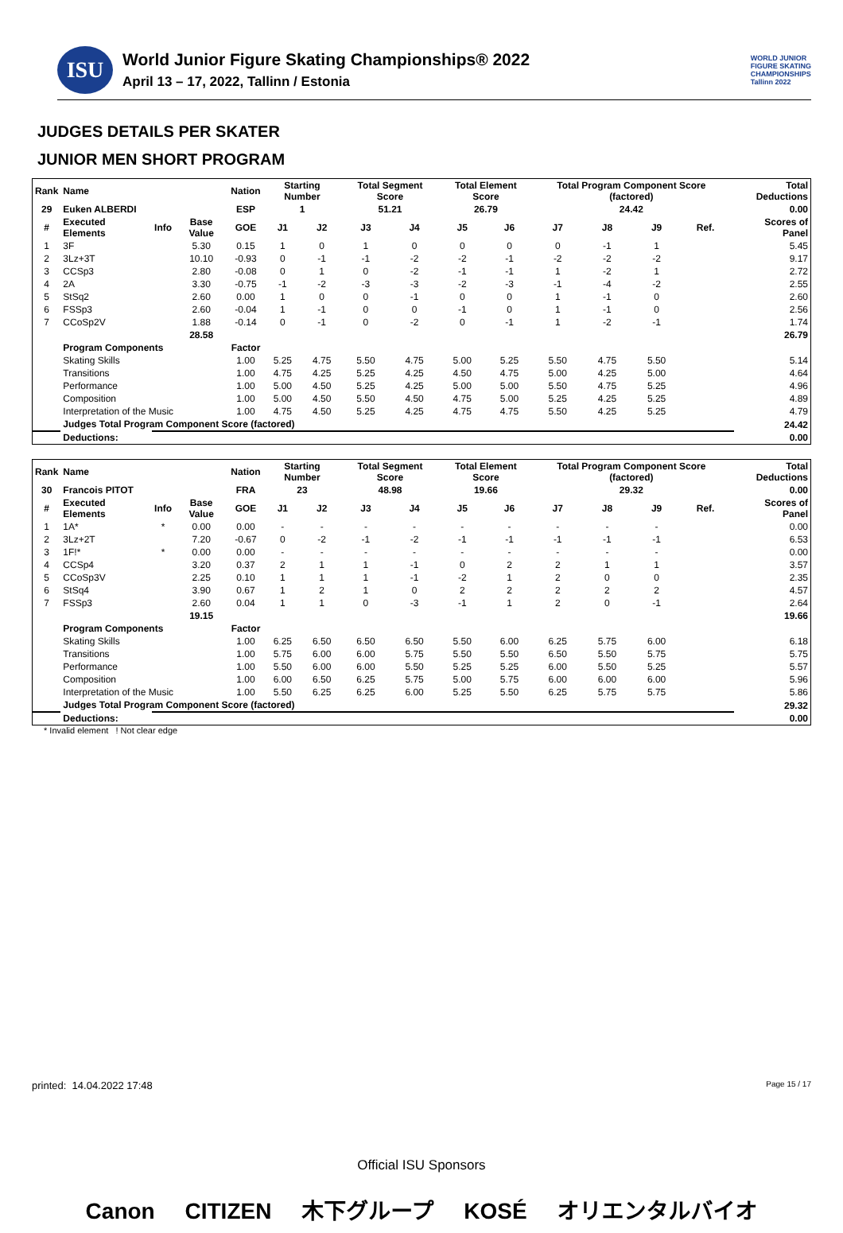ISU
World Junior Figure Skating Championships® 2022
April 13 – 17, 2022, Tallinn / Estonia
WORLD JUNIOR
FIGURE SKATING
CHAMPIONSHIPS
Tallinn 2022
JUDGES DETAILS PER SKATER
JUNIOR MEN SHORT PROGRAM
| Rank | Name | | | Nation | Starting Number | | Total Segment Score | | Total Element Score | | Total Program Component Score (factored) | | | | Total Deductions | |
| --- | --- | --- | --- | --- | --- | --- | --- | --- | --- | --- | --- | --- | --- | --- | --- | --- |
| 29 | Euken ALBERDI | | | ESP | 1 | | 51.21 | | 26.79 | | 24.42 | | | | 0.00 | |
| # | Executed Elements | Info | Base Value | GOE | J1 | J2 | J3 | J4 | J5 | J6 | J7 | J8 | J9 | Ref. | | Scores of Panel |
| 1 | 3F | | 5.30 | 0.15 | 1 | 0 | 1 | 0 | 0 | 0 | 0 | -1 | 1 | | | 5.45 |
| 2 | 3Lz+3T | | 10.10 | -0.93 | 0 | -1 | -1 | -2 | -2 | -1 | -2 | -2 | -2 | | | 9.17 |
| 3 | CCSp3 | | 2.80 | -0.08 | 0 | 1 | 0 | -2 | -1 | -1 | 1 | -2 | 1 | | | 2.72 |
| 4 | 2A | | 3.30 | -0.75 | -1 | -2 | -3 | -3 | -2 | -3 | -1 | -4 | -2 | | | 2.55 |
| 5 | StSq2 | | 2.60 | 0.00 | 1 | 0 | 0 | -1 | 0 | 0 | 1 | -1 | 0 | | | 2.60 |
| 6 | FSSp3 | | 2.60 | -0.04 | 1 | -1 | 0 | 0 | -1 | 0 | 1 | -1 | 0 | | | 2.56 |
| 7 | CCoSp2V | | 1.88 | -0.14 | 0 | -1 | 0 | -2 | 0 | -1 | 1 | -2 | -1 | | | 1.74 |
| | | | 28.58 | | | | | | | | | | | | | 26.79 |
| | Program Components | | | Factor | | | | | | | | | | | | |
| | Skating Skills | | | 1.00 | 5.25 | 4.75 | 5.50 | 4.75 | 5.00 | 5.25 | 5.50 | 4.75 | 5.50 | | | 5.14 |
| | Transitions | | | 1.00 | 4.75 | 4.25 | 5.25 | 4.25 | 4.50 | 4.75 | 5.00 | 4.25 | 5.00 | | | 4.64 |
| | Performance | | | 1.00 | 5.00 | 4.50 | 5.25 | 4.25 | 5.00 | 5.00 | 5.50 | 4.75 | 5.25 | | | 4.96 |
| | Composition | | | 1.00 | 5.00 | 4.50 | 5.50 | 4.50 | 4.75 | 5.00 | 5.25 | 4.25 | 5.25 | | | 4.89 |
| | Interpretation of the Music | | | 1.00 | 4.75 | 4.50 | 5.25 | 4.25 | 4.75 | 4.75 | 5.50 | 4.25 | 5.25 | | | 4.79 |
| | Judges Total Program Component Score (factored) | | | | | | | | | | | | | | | 24.42 |
| | Deductions: | | | | | | | | | | | | | | | 0.00 |
| Rank | Name | | | Nation | Starting Number | | Total Segment Score | | Total Element Score | | Total Program Component Score (factored) | | | | Total Deductions | |
| --- | --- | --- | --- | --- | --- | --- | --- | --- | --- | --- | --- | --- | --- | --- | --- | --- |
| 30 | Francois PITOT | | | FRA | 23 | | 48.98 | | 19.66 | | 29.32 | | | | 0.00 | |
| # | Executed Elements | Info | Base Value | GOE | J1 | J2 | J3 | J4 | J5 | J6 | J7 | J8 | J9 | Ref. | | Scores of Panel |
| 1 | 1A* | * | 0.00 | 0.00 | - | - | - | - | - | - | - | - | - | | | 0.00 |
| 2 | 3Lz+2T | | 7.20 | -0.67 | 0 | -2 | -1 | -2 | -1 | -1 | -1 | -1 | -1 | | | 6.53 |
| 3 | 1F!* | * | 0.00 | 0.00 | - | - | - | - | - | - | - | - | - | | | 0.00 |
| 4 | CCSp4 | | 3.20 | 0.37 | 2 | 1 | 1 | -1 | 0 | 2 | 2 | 1 | 1 | | | 3.57 |
| 5 | CCoSp3V | | 2.25 | 0.10 | 1 | 1 | 1 | -1 | -2 | 1 | 2 | 0 | 0 | | | 2.35 |
| 6 | StSq4 | | 3.90 | 0.67 | 1 | 2 | 1 | 0 | 2 | 2 | 2 | 2 | 2 | | | 4.57 |
| 7 | FSSp3 | | 2.60 | 0.04 | 1 | 1 | 0 | -3 | -1 | 1 | 2 | 0 | -1 | | | 2.64 |
| | | | 19.15 | | | | | | | | | | | | | 19.66 |
| | Program Components | | | Factor | | | | | | | | | | | | |
| | Skating Skills | | | 1.00 | 6.25 | 6.50 | 6.50 | 6.50 | 5.50 | 6.00 | 6.25 | 5.75 | 6.00 | | | 6.18 |
| | Transitions | | | 1.00 | 5.75 | 6.00 | 6.00 | 5.75 | 5.50 | 5.50 | 6.50 | 5.50 | 5.75 | | | 5.75 |
| | Performance | | | 1.00 | 5.50 | 6.00 | 6.00 | 5.50 | 5.25 | 5.25 | 6.00 | 5.50 | 5.25 | | | 5.57 |
| | Composition | | | 1.00 | 6.00 | 6.50 | 6.25 | 5.75 | 5.00 | 5.75 | 6.00 | 6.00 | 6.00 | | | 5.96 |
| | Interpretation of the Music | | | 1.00 | 5.50 | 6.25 | 6.25 | 6.00 | 5.25 | 5.50 | 6.25 | 5.75 | 5.75 | | | 5.86 |
| | Judges Total Program Component Score (factored) | | | | | | | | | | | | | | | 29.32 |
| | Deductions: | | | | | | | | | | | | | | | 0.00 |
* Invalid element ! Not clear edge
printed: 14.04.2022 17:48 Page 15 / 17
Official ISU Sponsors
Canon CITIZEN 木下グループ KOSÉ オリエンタルバイオ